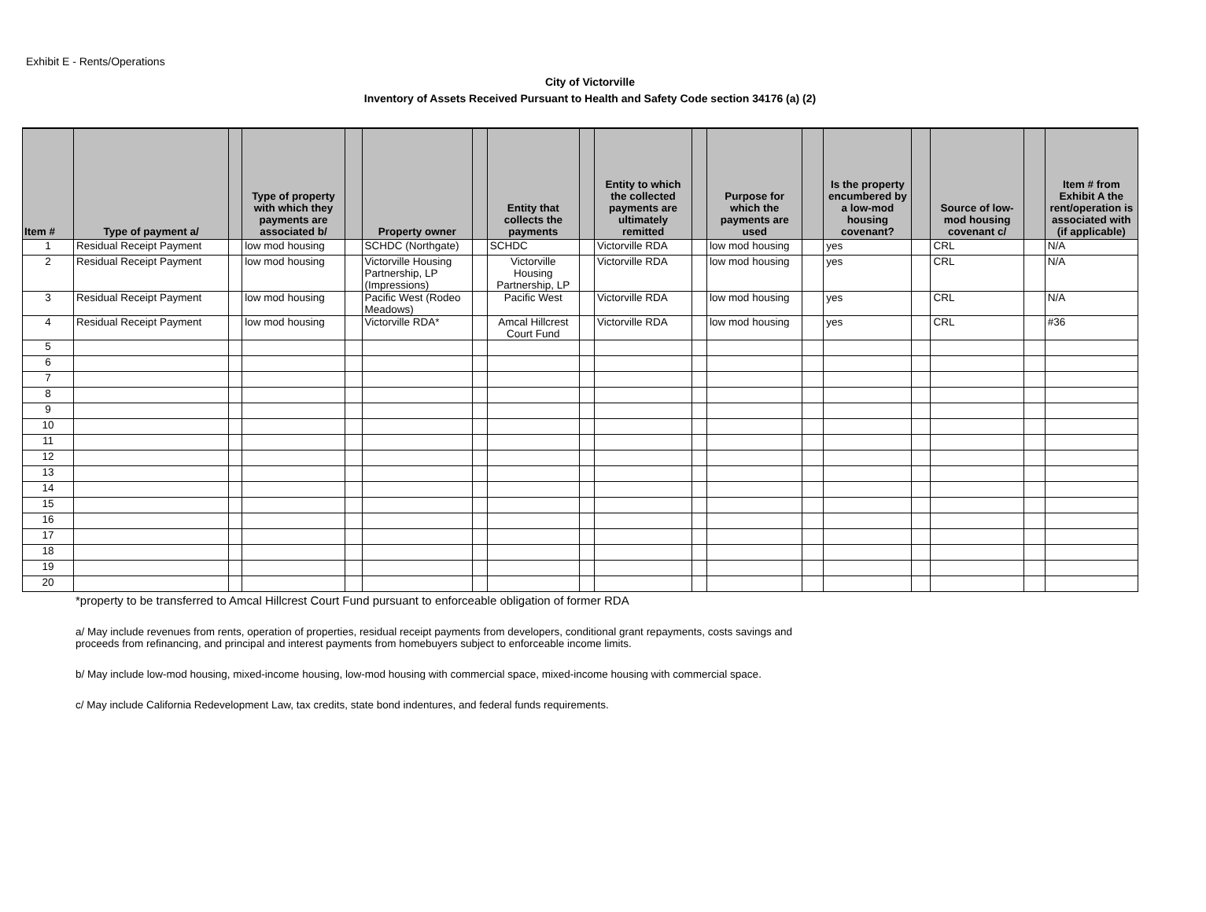Exhibit E - Rents/Operations
City of Victorville
Inventory of Assets Received Pursuant to Health and Safety Code section 34176 (a) (2)
| Item # | Type of payment a/ | | Type of property with which they payments are associated b/ | | Property owner | | Entity that collects the payments | | Entity to which the collected payments are ultimately remitted | | Purpose for which the payments are used | | Is the property encumbered by a low-mod housing covenant? | | Source of low-mod housing covenant c/ | | Item # from Exhibit A the rent/operation is associated with (if applicable) |
| --- | --- | --- | --- | --- | --- | --- | --- | --- | --- | --- | --- | --- | --- | --- | --- | --- | --- |
| 1 | Residual Receipt Payment | | low mod housing | | SCHDC (Northgate) | | SCHDC | | Victorville RDA | | low mod housing | | yes | | CRL | | N/A |
| 2 | Residual Receipt Payment | | low mod housing | | Victorville Housing Partnership, LP (Impressions) | | Victorville Housing Partnership, LP | | Victorville RDA | | low mod housing | | yes | | CRL | | N/A |
| 3 | Residual Receipt Payment | | low mod housing | | Pacific West (Rodeo Meadows) | | Pacific West | | Victorville RDA | | low mod housing | | yes | | CRL | | N/A |
| 4 | Residual Receipt Payment | | low mod housing | | Victorville RDA* | | Amcal Hillcrest Court Fund | | Victorville RDA | | low mod housing | | yes | | CRL | | #36 |
| 5 | | | | | | | | | | | | | | | | | |
| 6 | | | | | | | | | | | | | | | | | |
| 7 | | | | | | | | | | | | | | | | | |
| 8 | | | | | | | | | | | | | | | | | |
| 9 | | | | | | | | | | | | | | | | | |
| 10 | | | | | | | | | | | | | | | | | |
| 11 | | | | | | | | | | | | | | | | | |
| 12 | | | | | | | | | | | | | | | | | |
| 13 | | | | | | | | | | | | | | | | | |
| 14 | | | | | | | | | | | | | | | | | |
| 15 | | | | | | | | | | | | | | | | | |
| 16 | | | | | | | | | | | | | | | | | |
| 17 | | | | | | | | | | | | | | | | | |
| 18 | | | | | | | | | | | | | | | | | |
| 19 | | | | | | | | | | | | | | | | | |
| 20 | | | | | | | | | | | | | | | | | |
*property to be transferred to Amcal Hillcrest Court Fund pursuant to enforceable obligation of former RDA
a/ May include revenues from rents, operation of properties, residual receipt payments from developers, conditional grant repayments, costs savings and
proceeds from refinancing, and principal and interest payments from homebuyers subject to enforceable income limits.
b/ May include low-mod housing, mixed-income housing, low-mod housing with commercial space, mixed-income housing with commercial space.
c/ May include California Redevelopment Law, tax credits, state bond indentures, and federal funds requirements.